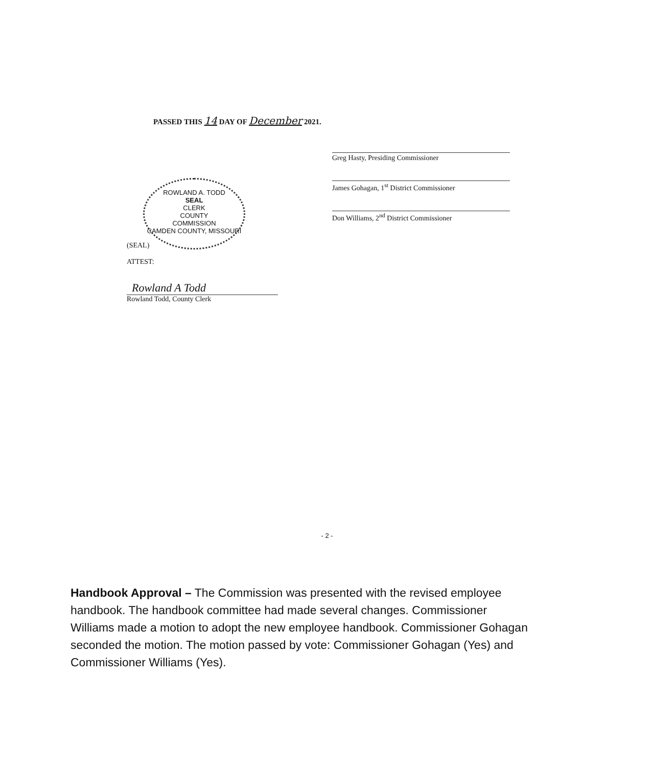PASSED THIS 14 DAY OF December 2021.
Greg Hasty, Presiding Commissioner
James Gohagan, 1<sup>st</sup> District Commissioner
Don Williams, 2<sup>nd</sup> District Commissioner
ROWLAND A. TODD
SEAL
CLERK
COUNTY
COMMISSION
CAMDEN COUNTY, MISSOURI
(SEAL)
ATTEST:
Rowland A Todd
Rowland Todd, County Clerk
- 2 -
Handbook Approval – The Commission was presented with the revised employee handbook. The handbook committee had made several changes. Commissioner Williams made a motion to adopt the new employee handbook. Commissioner Gohagan seconded the motion. The motion passed by vote: Commissioner Gohagan (Yes) and Commissioner Williams (Yes).